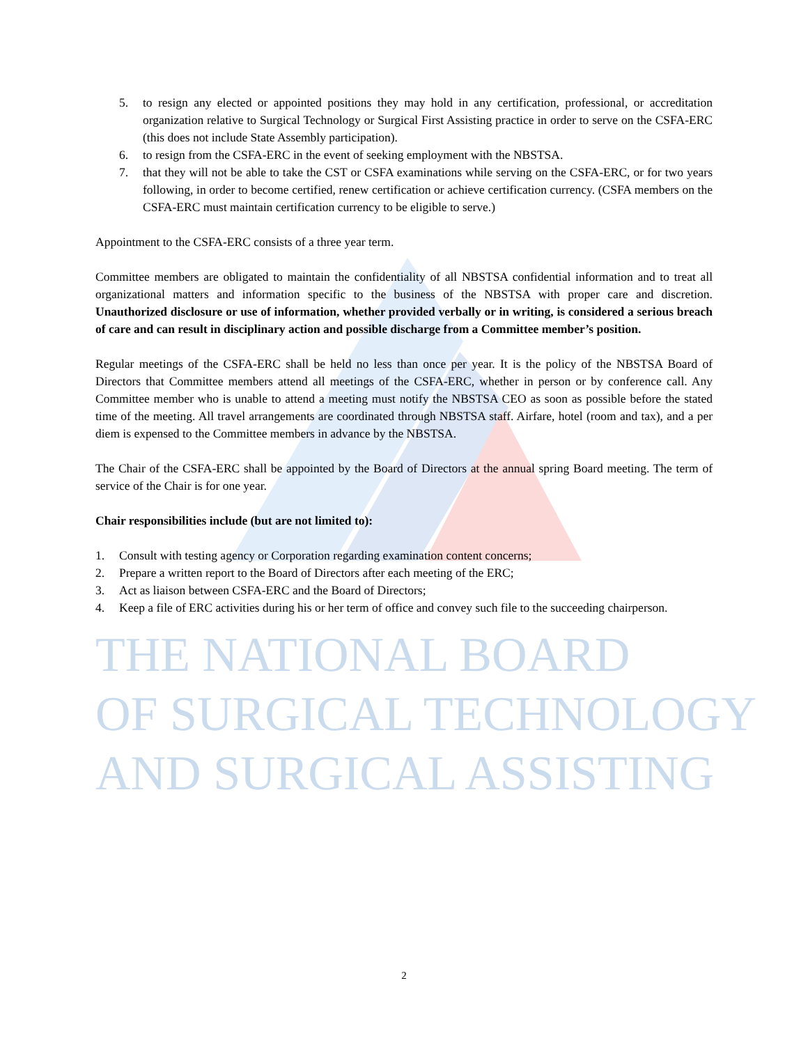THE NATIONAL BOARD
OF SURGICAL TECHNOLOGY
AND SURGICAL ASSISTING
5. to resign any elected or appointed positions they may hold in any certification, professional, or accreditation organization relative to Surgical Technology or Surgical First Assisting practice in order to serve on the CSFA-ERC (this does not include State Assembly participation).
6. to resign from the CSFA-ERC in the event of seeking employment with the NBSTSA.
7. that they will not be able to take the CST or CSFA examinations while serving on the CSFA-ERC, or for two years following, in order to become certified, renew certification or achieve certification currency. (CSFA members on the CSFA-ERC must maintain certification currency to be eligible to serve.)
Appointment to the CSFA-ERC consists of a three year term.
Committee members are obligated to maintain the confidentiality of all NBSTSA confidential information and to treat all organizational matters and information specific to the business of the NBSTSA with proper care and discretion. Unauthorized disclosure or use of information, whether provided verbally or in writing, is considered a serious breach of care and can result in disciplinary action and possible discharge from a Committee member’s position.
Regular meetings of the CSFA-ERC shall be held no less than once per year. It is the policy of the NBSTSA Board of Directors that Committee members attend all meetings of the CSFA-ERC, whether in person or by conference call. Any Committee member who is unable to attend a meeting must notify the NBSTSA CEO as soon as possible before the stated time of the meeting. All travel arrangements are coordinated through NBSTSA staff. Airfare, hotel (room and tax), and a per diem is expensed to the Committee members in advance by the NBSTSA.
The Chair of the CSFA-ERC shall be appointed by the Board of Directors at the annual spring Board meeting. The term of service of the Chair is for one year.
Chair responsibilities include (but are not limited to):
1. Consult with testing agency or Corporation regarding examination content concerns;
2. Prepare a written report to the Board of Directors after each meeting of the ERC;
3. Act as liaison between CSFA-ERC and the Board of Directors;
4. Keep a file of ERC activities during his or her term of office and convey such file to the succeeding chairperson.
2